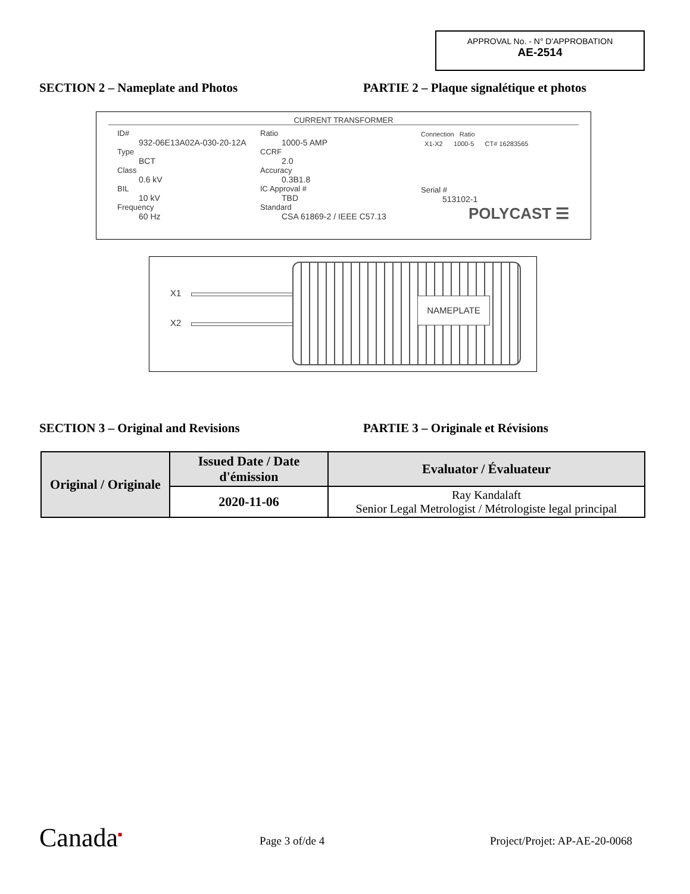APPROVAL No. - N° D'APPROBATION
AE-2514
SECTION 2 – Nameplate and Photos
PARTIE 2 – Plaque signalétique et photos
CURRENT TRANSFORMER
ID#
932-06E13A02A-030-20-12A
Type
BCT
Class
0.6 kV
BIL
10 kV
Frequency
60 Hz
Ratio
1000-5 AMP
CCRF
2.0
Accuracy
0.3B1.8
IC Approval #
TBD
Standard
CSA 61869-2 / IEEE C57.13
Connection Ratio
X1-X2 1000-5 CT# 16283565
Serial #
513102-1
POLYCAST ☰
X1
X2
NAMEPLATE
SECTION 3 – Original and Revisions
PARTIE 3 – Originale et Révisions
| Original / Originale | Issued Date / Date d'émission | Evaluator / Évaluateur |
| | 2020-11-06 | Ray Kandalaft Senior Legal Metrologist / Métrologiste legal principal |
Canada<sup>■</sup> Page 3 of/de 4 Project/Projet: AP-AE-20-0068